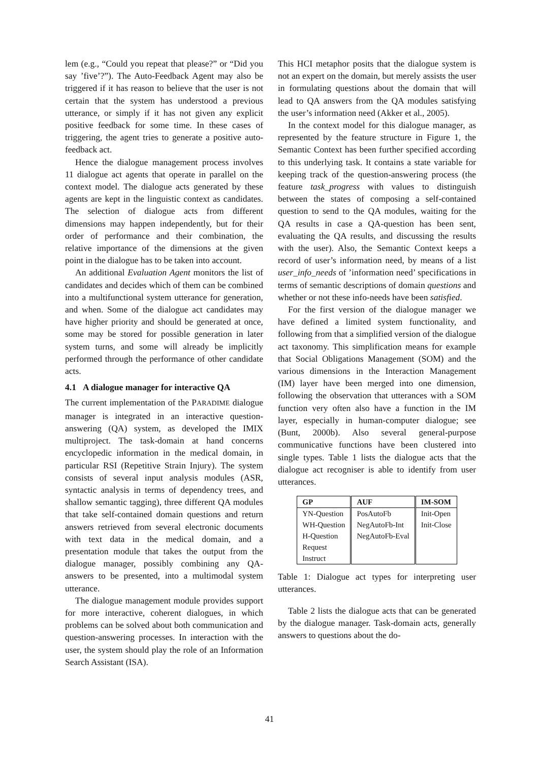lem (e.g., “Could you repeat that please?” or “Did you say ’five’?”). The Auto-Feedback Agent may also be triggered if it has reason to believe that the user is not certain that the system has understood a previous utterance, or simply if it has not given any explicit positive feedback for some time. In these cases of triggering, the agent tries to generate a positive auto-feedback act.
Hence the dialogue management process involves 11 dialogue act agents that operate in parallel on the context model. The dialogue acts generated by these agents are kept in the linguistic context as candidates. The selection of dialogue acts from different dimensions may happen independently, but for their order of performance and their combination, the relative importance of the dimensions at the given point in the dialogue has to be taken into account.
An additional Evaluation Agent monitors the list of candidates and decides which of them can be combined into a multifunctional system utterance for generation, and when. Some of the dialogue act candidates may have higher priority and should be generated at once, some may be stored for possible generation in later system turns, and some will already be implicitly performed through the performance of other candidate acts.
4.1 A dialogue manager for interactive QA
The current implementation of the PARADIME dialogue manager is integrated in an interactive question-answering (QA) system, as developed the IMIX multiproject. The task-domain at hand concerns encyclopedic information in the medical domain, in particular RSI (Repetitive Strain Injury). The system consists of several input analysis modules (ASR, syntactic analysis in terms of dependency trees, and shallow semantic tagging), three different QA modules that take self-contained domain questions and return answers retrieved from several electronic documents with text data in the medical domain, and a presentation module that takes the output from the dialogue manager, possibly combining any QA-answers to be presented, into a multimodal system utterance.
The dialogue management module provides support for more interactive, coherent dialogues, in which problems can be solved about both communication and question-answering processes. In interaction with the user, the system should play the role of an Information Search Assistant (ISA).
This HCI metaphor posits that the dialogue system is not an expert on the domain, but merely assists the user in formulating questions about the domain that will lead to QA answers from the QA modules satisfying the user’s information need (Akker et al., 2005).
In the context model for this dialogue manager, as represented by the feature structure in Figure 1, the Semantic Context has been further specified according to this underlying task. It contains a state variable for keeping track of the question-answering process (the feature task_progress with values to distinguish between the states of composing a self-contained question to send to the QA modules, waiting for the QA results in case a QA-question has been sent, evaluating the QA results, and discussing the results with the user). Also, the Semantic Context keeps a record of user’s information need, by means of a list user_info_needs of ’information need’ specifications in terms of semantic descriptions of domain questions and whether or not these info-needs have been satisfied.
For the first version of the dialogue manager we have defined a limited system functionality, and following from that a simplified version of the dialogue act taxonomy. This simplification means for example that Social Obligations Management (SOM) and the various dimensions in the Interaction Management (IM) layer have been merged into one dimension, following the observation that utterances with a SOM function very often also have a function in the IM layer, especially in human-computer dialogue; see (Bunt, 2000b). Also several general-purpose communicative functions have been clustered into single types. Table 1 lists the dialogue acts that the dialogue act recogniser is able to identify from user utterances.
| GP | AUF | IM-SOM |
| --- | --- | --- |
| YN-Question | PosAutoFb | Init-Open |
| WH-Question | NegAutoFb-Int | Init-Close |
| H-Question | NegAutoFb-Eval | |
| Request | | |
| Instruct | | |
Table 1: Dialogue act types for interpreting user utterances.
Table 2 lists the dialogue acts that can be generated by the dialogue manager. Task-domain acts, generally answers to questions about the do-
41